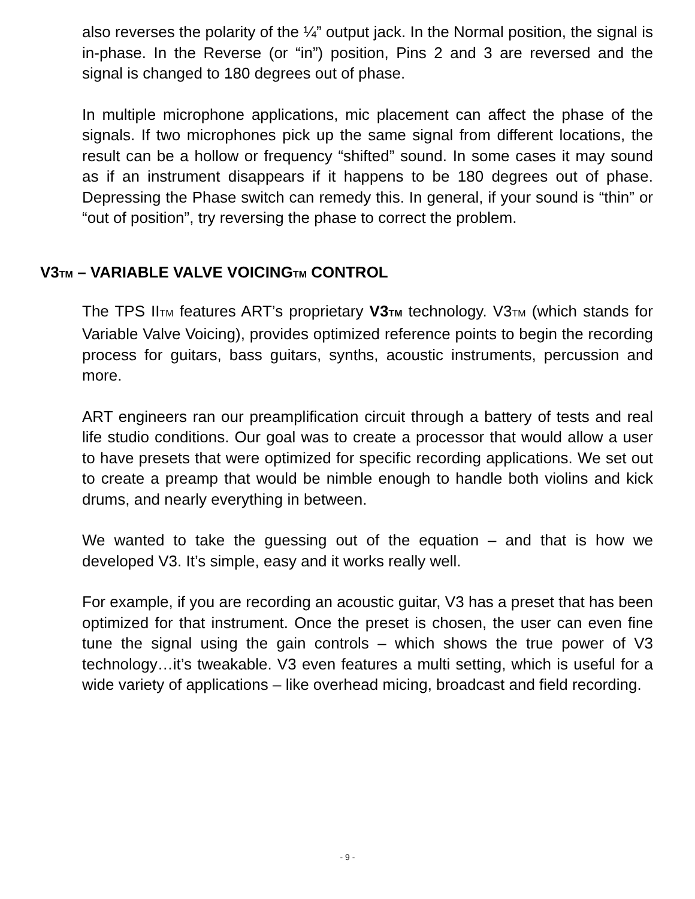also reverses the polarity of the ¼” output jack. In the Normal position, the signal is in-phase. In the Reverse (or “in”) position, Pins 2 and 3 are reversed and the signal is changed to 180 degrees out of phase.
In multiple microphone applications, mic placement can affect the phase of the signals. If two microphones pick up the same signal from different locations, the result can be a hollow or frequency “shifted” sound. In some cases it may sound as if an instrument disappears if it happens to be 180 degrees out of phase. Depressing the Phase switch can remedy this. In general, if your sound is “thin” or “out of position”, try reversing the phase to correct the problem.
V3TM – VARIABLE VALVE VOICINGTM CONTROL
The TPS IITM features ART’s proprietary V3TM technology. V3TM (which stands for Variable Valve Voicing), provides optimized reference points to begin the recording process for guitars, bass guitars, synths, acoustic instruments, percussion and more.
ART engineers ran our preamplification circuit through a battery of tests and real life studio conditions. Our goal was to create a processor that would allow a user to have presets that were optimized for specific recording applications. We set out to create a preamp that would be nimble enough to handle both violins and kick drums, and nearly everything in between.
We wanted to take the guessing out of the equation – and that is how we developed V3. It’s simple, easy and it works really well.
For example, if you are recording an acoustic guitar, V3 has a preset that has been optimized for that instrument. Once the preset is chosen, the user can even fine tune the signal using the gain controls – which shows the true power of V3 technology…it’s tweakable. V3 even features a multi setting, which is useful for a wide variety of applications – like overhead micing, broadcast and field recording.
- 9 -